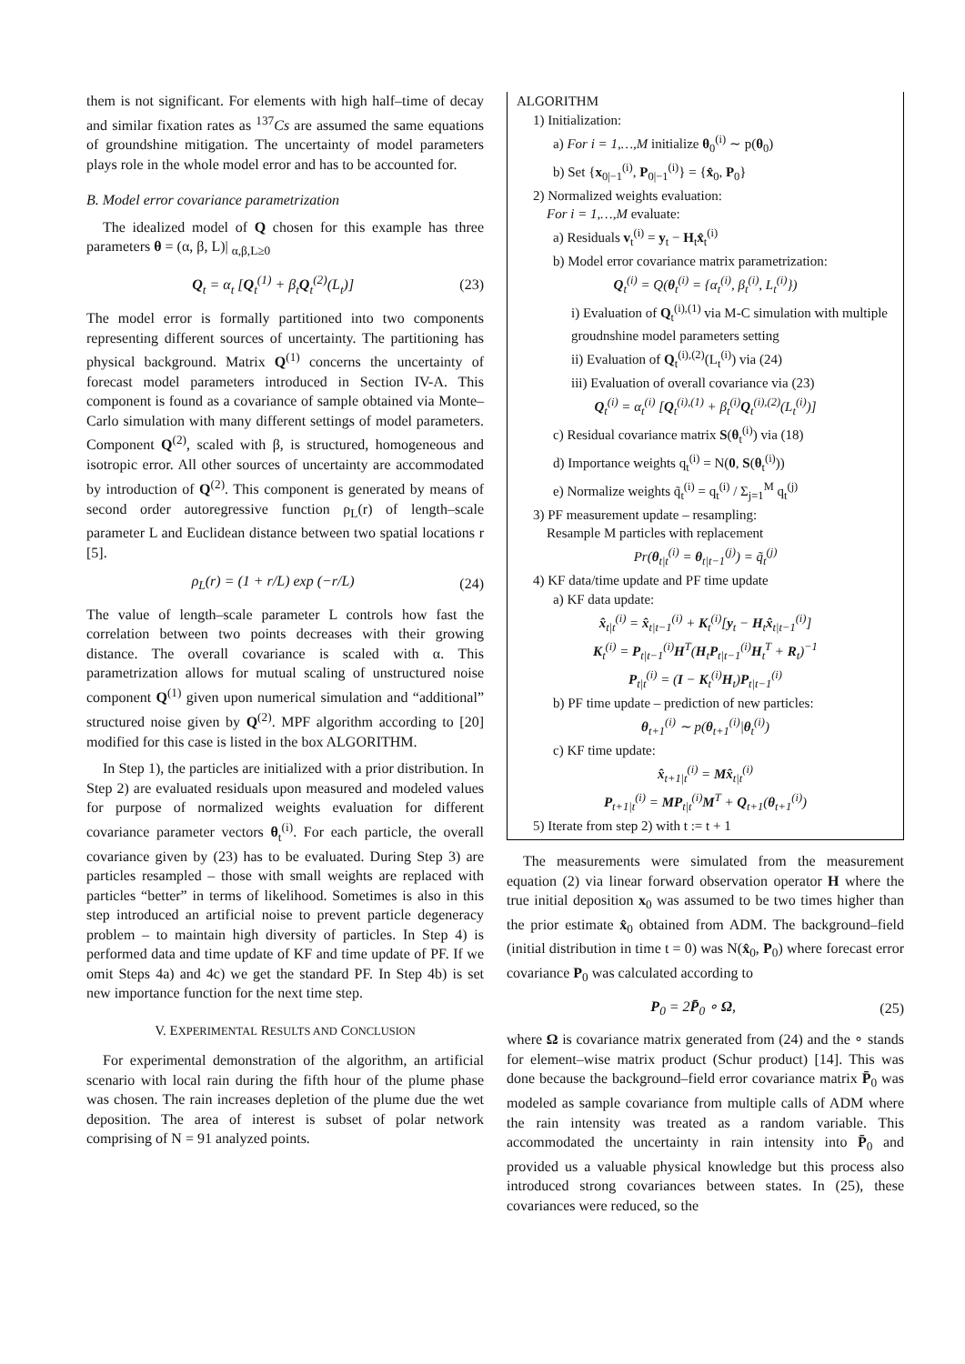them is not significant. For elements with high half–time of decay and similar fixation rates as <sup>137</sup>Cs are assumed the same equations of groundshine mitigation. The uncertainty of model parameters plays role in the whole model error and has to be accounted for.
B. Model error covariance parametrization
The idealized model of Q chosen for this example has three parameters θ = (α, β, L)| <sub>α,β,L≥0</sub>
Q<sub>t</sub> = α<sub>t</sub> [Q<sub>t</sub><sup>(1)</sup> + β<sub>t</sub>Q<sub>t</sub><sup>(2)</sup>(L<sub>t</sub>)] (23)
The model error is formally partitioned into two components representing different sources of uncertainty. The partitioning has physical background. Matrix Q<sup>(1)</sup> concerns the uncertainty of forecast model parameters introduced in Section IV-A. This component is found as a covariance of sample obtained via Monte–Carlo simulation with many different settings of model parameters. Component Q<sup>(2)</sup>, scaled with β, is structured, homogeneous and isotropic error. All other sources of uncertainty are accommodated by introduction of Q<sup>(2)</sup>. This component is generated by means of second order autoregressive function ρ<sub>L</sub>(r) of length–scale parameter L and Euclidean distance between two spatial locations r [5].
ρ<sub>L</sub>(r) = (1 + r/L) exp (−r/L) (24)
The value of length–scale parameter L controls how fast the correlation between two points decreases with their growing distance. The overall covariance is scaled with α. This parametrization allows for mutual scaling of unstructured noise component Q<sup>(1)</sup> given upon numerical simulation and “additional” structured noise given by Q<sup>(2)</sup>. MPF algorithm according to [20] modified for this case is listed in the box ALGORITHM.
In Step 1), the particles are initialized with a prior distribution. In Step 2) are evaluated residuals upon measured and modeled values for purpose of normalized weights evaluation for different covariance parameter vectors θ<sub>t</sub><sup>(i)</sup>. For each particle, the overall covariance given by (23) has to be evaluated. During Step 3) are particles resampled – those with small weights are replaced with particles “better” in terms of likelihood. Sometimes is also in this step introduced an artificial noise to prevent particle degeneracy problem – to maintain high diversity of particles. In Step 4) is performed data and time update of KF and time update of PF. If we omit Steps 4a) and 4c) we get the standard PF. In Step 4b) is set new importance function for the next time step.
V. EXPERIMENTAL RESULTS AND CONCLUSION
For experimental demonstration of the algorithm, an artificial scenario with local rain during the fifth hour of the plume phase was chosen. The rain increases depletion of the plume due the wet deposition. The area of interest is subset of polar network comprising of N = 91 analyzed points.
ALGORITHM
1) Initialization:
a) For i = 1,…,M initialize θ<sub>0</sub><sup>(i)</sup> ∼ p(θ<sub>0</sub>)
b) Set {x<sub>0|−1</sub><sup>(i)</sup>, P<sub>0|−1</sub><sup>(i)</sup>} = {x̂<sub>0</sub>, P<sub>0</sub>}
2) Normalized weights evaluation:
For i = 1,…,M evaluate:
a) Residuals v<sub>t</sub><sup>(i)</sup> = y<sub>t</sub> − H<sub>t</sub>x̂<sub>t</sub><sup>(i)</sup>
b) Model error covariance matrix parametrization:
Q<sub>t</sub><sup>(i)</sup> = Q(θ<sub>t</sub><sup>(i)</sup> = {α<sub>t</sub><sup>(i)</sup>, β<sub>t</sub><sup>(i)</sup>, L<sub>t</sub><sup>(i)</sup>})
i) Evaluation of Q<sub>t</sub><sup>(i),(1)</sup> via M-C simulation with multiple groudnshine model parameters setting
ii) Evaluation of Q<sub>t</sub><sup>(i),(2)</sup>(L<sub>t</sub><sup>(i)</sup>) via (24)
iii) Evaluation of overall covariance via (23)
Q<sub>t</sub><sup>(i)</sup> = α<sub>t</sub><sup>(i)</sup> [Q<sub>t</sub><sup>(i),(1)</sup> + β<sub>t</sub><sup>(i)</sup>Q<sub>t</sub><sup>(i),(2)</sup>(L<sub>t</sub><sup>(i)</sup>)]
c) Residual covariance matrix S(θ<sub>t</sub><sup>(i)</sup>) via (18)
d) Importance weights q<sub>t</sub><sup>(i)</sup> = N(0, S(θ<sub>t</sub><sup>(i)</sup>))
e) Normalize weights q̃<sub>t</sub><sup>(i)</sup> = q<sub>t</sub><sup>(i)</sup> / Σ<sub>j=1</sub><sup>M</sup> q<sub>t</sub><sup>(j)</sup>
3) PF measurement update – resampling:
Resample M particles with replacement
Pr(θ<sub>t|t</sub><sup>(i)</sup> = θ<sub>t|t−1</sub><sup>(j)</sup>) = q̃<sub>t</sub><sup>(j)</sup>
4) KF data/time update and PF time update
a) KF data update:
x̂<sub>t|t</sub><sup>(i)</sup> = x̂<sub>t|t−1</sub><sup>(i)</sup> + K<sub>t</sub><sup>(i)</sup>[y<sub>t</sub> − H<sub>t</sub>x̂<sub>t|t−1</sub><sup>(i)</sup>]
K<sub>t</sub><sup>(i)</sup> = P<sub>t|t−1</sub><sup>(i)</sup>H<sup>T</sup>(H<sub>t</sub>P<sub>t|t−1</sub><sup>(i)</sup>H<sub>t</sub><sup>T</sup> + R<sub>t</sub>)<sup>−1</sup>
P<sub>t|t</sub><sup>(i)</sup> = (I − K<sub>t</sub><sup>(i)</sup>H<sub>t</sub>)P<sub>t|t−1</sub><sup>(i)</sup>
b) PF time update – prediction of new particles:
θ<sub>t+1</sub><sup>(i)</sup> ∼ p(θ<sub>t+1</sub><sup>(i)</sup>|θ<sub>t</sub><sup>(i)</sup>)
c) KF time update:
x̂<sub>t+1|t</sub><sup>(i)</sup> = Mx̂<sub>t|t</sub><sup>(i)</sup>
P<sub>t+1|t</sub><sup>(i)</sup> = MP<sub>t|t</sub><sup>(i)</sup>M<sup>T</sup> + Q<sub>t+1</sub>(θ<sub>t+1</sub><sup>(i)</sup>)
5) Iterate from step 2) with t := t + 1
The measurements were simulated from the measurement equation (2) via linear forward observation operator H where the true initial deposition x<sub>0</sub> was assumed to be two times higher than the prior estimate x̂<sub>0</sub> obtained from ADM. The background–field (initial distribution in time t = 0) was N(x̂<sub>0</sub>, P<sub>0</sub>) where forecast error covariance P<sub>0</sub> was calculated according to
P<sub>0</sub> = 2P̄<sub>0</sub> ∘ Ω, (25)
where Ω is covariance matrix generated from (24) and the ∘ stands for element–wise matrix product (Schur product) [14]. This was done because the background–field error covariance matrix P̄<sub>0</sub> was modeled as sample covariance from multiple calls of ADM where the rain intensity was treated as a random variable. This accommodated the uncertainty in rain intensity into P̄<sub>0</sub> and provided us a valuable physical knowledge but this process also introduced strong covariances between states. In (25), these covariances were reduced, so the